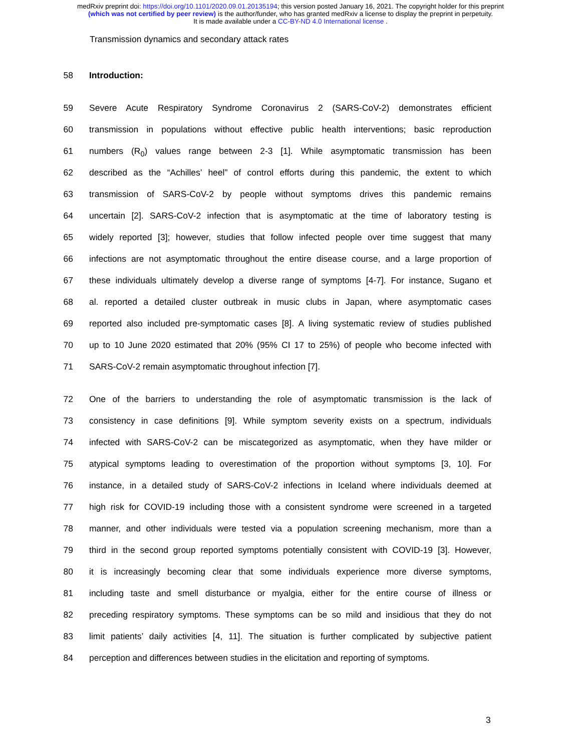medRxiv preprint doi: https://doi.org/10.1101/2020.09.01.20135194; this version posted January 16, 2021. The copyright holder for this preprint
(which was not certified by peer review) is the author/funder, who has granted medRxiv a license to display the preprint in perpetuity.
It is made available under a CC-BY-ND 4.0 International license .
Transmission dynamics and secondary attack rates
58 Introduction:
59 Severe Acute Respiratory Syndrome Coronavirus 2 (SARS-CoV-2) demonstrates efficient
60 transmission in populations without effective public health interventions; basic reproduction
61 numbers (R<sub>0</sub>) values range between 2-3 [1]. While asymptomatic transmission has been
62 described as the “Achilles’ heel” of control efforts during this pandemic, the extent to which
63 transmission of SARS-CoV-2 by people without symptoms drives this pandemic remains
64 uncertain [2]. SARS-CoV-2 infection that is asymptomatic at the time of laboratory testing is
65 widely reported [3]; however, studies that follow infected people over time suggest that many
66 infections are not asymptomatic throughout the entire disease course, and a large proportion of
67 these individuals ultimately develop a diverse range of symptoms [4-7]. For instance, Sugano et
68 al. reported a detailed cluster outbreak in music clubs in Japan, where asymptomatic cases
69 reported also included pre-symptomatic cases [8]. A living systematic review of studies published
70 up to 10 June 2020 estimated that 20% (95% CI 17 to 25%) of people who become infected with
71 SARS-CoV-2 remain asymptomatic throughout infection [7].
72 One of the barriers to understanding the role of asymptomatic transmission is the lack of
73 consistency in case definitions [9]. While symptom severity exists on a spectrum, individuals
74 infected with SARS-CoV-2 can be miscategorized as asymptomatic, when they have milder or
75 atypical symptoms leading to overestimation of the proportion without symptoms [3, 10]. For
76 instance, in a detailed study of SARS-CoV-2 infections in Iceland where individuals deemed at
77 high risk for COVID-19 including those with a consistent syndrome were screened in a targeted
78 manner, and other individuals were tested via a population screening mechanism, more than a
79 third in the second group reported symptoms potentially consistent with COVID-19 [3]. However,
80 it is increasingly becoming clear that some individuals experience more diverse symptoms,
81 including taste and smell disturbance or myalgia, either for the entire course of illness or
82 preceding respiratory symptoms. These symptoms can be so mild and insidious that they do not
83 limit patients’ daily activities [4, 11]. The situation is further complicated by subjective patient
84 perception and differences between studies in the elicitation and reporting of symptoms.
3